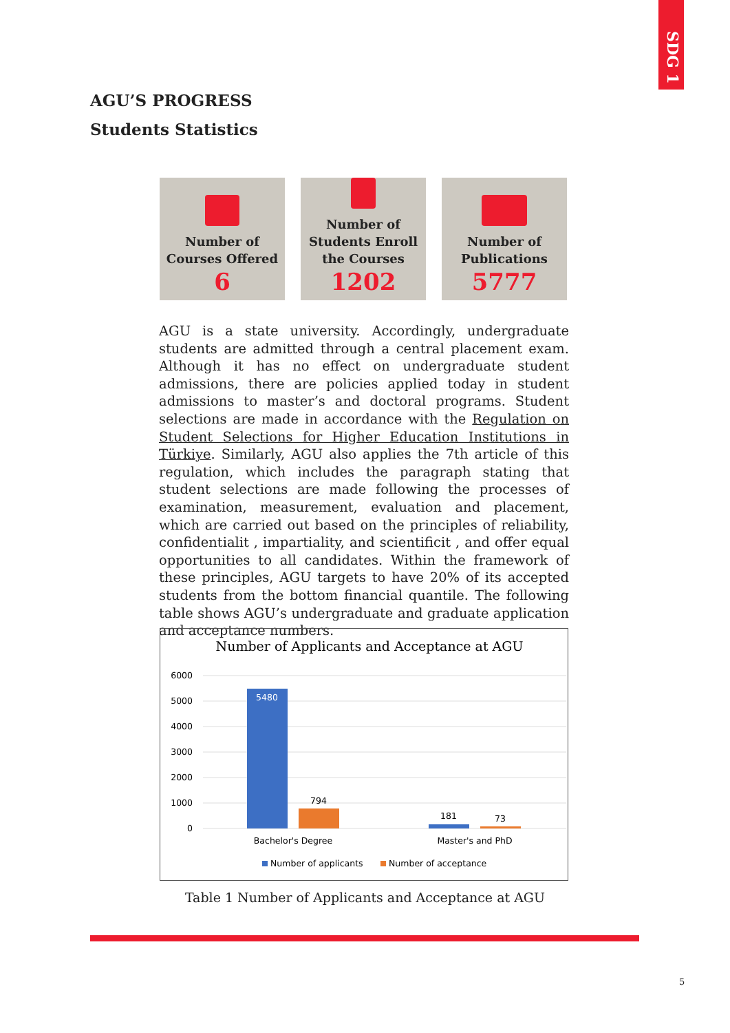SDG 1
AGU’S PROGRESS
Students Statistics
Number of
Courses Offered
6
Number of
Students Enroll
the Courses
1202
Number of
Publications
5777
AGU is a state university. Accordingly, undergraduate students are admitted through a central placement exam. Although it has no effect on undergraduate student admissions, there are policies applied today in student admissions to master’s and doctoral programs. Student selections are made in accordance with the Regulation on Student Selections for Higher Education Institutions in Türkiye. Similarly, AGU also applies the 7th article of this regulation, which includes the paragraph stating that student selections are made following the processes of examination, measurement, evaluation and placement, which are carried out based on the principles of reliability, confidentialit , impartiality, and scientificit , and offer equal opportunities to all candidates. Within the framework of these principles, AGU targets to have 20% of its accepted students from the bottom financial quantile. The following table shows AGU’s undergraduate and graduate application and acceptance numbers.
Number of Applicants and Acceptance at AGU
6000
5000
4000
3000
2000
1000
0
5480
794
181
73
Bachelor's Degree
Master's and PhD
Number of applicants
Number of acceptance
Table 1 Number of Applicants and Acceptance at AGU
5